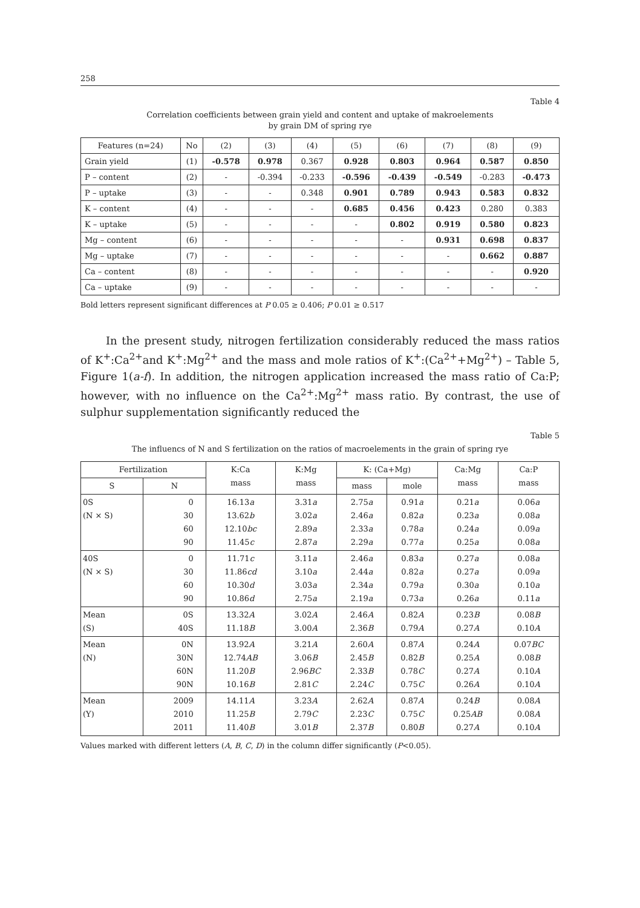258
Table 4
Correlation coefficients between grain yield and content and uptake of makroelements
by grain DM of spring rye
| Features (n=24) | No | (2) | (3) | (4) | (5) | (6) | (7) | (8) | (9) |
| --- | --- | --- | --- | --- | --- | --- | --- | --- | --- |
| Grain yield | (1) | -0.578 | 0.978 | 0.367 | 0.928 | 0.803 | 0.964 | 0.587 | 0.850 |
| P – content | (2) | - | -0.394 | -0.233 | -0.596 | -0.439 | -0.549 | -0.283 | -0.473 |
| P – uptake | (3) | - | - | 0.348 | 0.901 | 0.789 | 0.943 | 0.583 | 0.832 |
| K – content | (4) | - | - | - | 0.685 | 0.456 | 0.423 | 0.280 | 0.383 |
| K – uptake | (5) | - | - | - | - | 0.802 | 0.919 | 0.580 | 0.823 |
| Mg – content | (6) | - | - | - | - | - | 0.931 | 0.698 | 0.837 |
| Mg – uptake | (7) | - | - | - | - | - | - | 0.662 | 0.887 |
| Ca – content | (8) | - | - | - | - | - | - | - | 0.920 |
| Ca – uptake | (9) | - | - | - | - | - | - | - | - |
Bold letters represent significant differences at P 0.05 ≥ 0.406; P 0.01 ≥ 0.517
In the present study, nitrogen fertilization considerably reduced the mass ratios of K<sup>+</sup>:Ca<sup>2+</sup>and K<sup>+</sup>:Mg<sup>2+</sup> and the mass and mole ratios of K<sup>+</sup>:(Ca<sup>2+</sup>+Mg<sup>2+</sup>) – Table 5, Figure 1(a-f). In addition, the nitrogen application increased the mass ratio of Ca:P; however, with no influence on the Ca<sup>2+</sup>:Mg<sup>2+</sup> mass ratio. By contrast, the use of sulphur supplementation significantly reduced the
Table 5
The influencs of N and S fertilization on the ratios of macroelements in the grain of spring rye
| Fertilization | | K:Ca mass | K:Mg mass | K: (Ca+Mg) | | Ca:Mg mass | Ca:P mass |
| S | N | | | mass | mole | | |
| 0S (N × S) | 0 30 60 90 | 16.13 a 13.62 b 12.10 bc 11.45 c | 3.31 a 3.02 a 2.89 a 2.87 a | 2.75 a 2.46 a 2.33 a 2.29 a | 0.91 a 0.82 a 0.78 a 0.77 a | 0.21 a 0.23 a 0.24 a 0.25 a | 0.06 a 0.08 a 0.09 a 0.08 a |
| 40S (N × S) | 0 30 60 90 | 11.71 c 11.86 cd 10.30 d 10.86 d | 3.11 a 3.10 a 3.03 a 2.75 a | 2.46 a 2.44 a 2.34 a 2.19 a | 0.83 a 0.82 a 0.79 a 0.73 a | 0.27 a 0.27 a 0.30 a 0.26 a | 0.08 a 0.09 a 0.10 a 0.11 a |
| Mean (S) | 0S 40S | 13.32 A 11.18 B | 3.02 A 3.00 A | 2.46 A 2.36 B | 0.82 A 0.79 A | 0.23 B 0.27 A | 0.08 B 0.10 A |
| Mean (N) | 0N 30N 60N 90N | 13.92 A 12.74 AB 11.20 B 10.16 B | 3.21 A 3.06 B 2.96 BC 2.81 C | 2.60 A 2.45 B 2.33 B 2.24 C | 0.87 A 0.82 B 0.78 C 0.75 C | 0.24 A 0.25 A 0.27 A 0.26 A | 0.07 BC 0.08 B 0.10 A 0.10 A |
| Mean (Y) | 2009 2010 2011 | 14.11 A 11.25 B 11.40 B | 3.23 A 2.79 C 3.01 B | 2.62 A 2.23 C 2.37 B | 0.87 A 0.75 C 0.80 B | 0.24 B 0.25 AB 0.27 A | 0.08 A 0.08 A 0.10 A |
Values marked with different letters (A, B, C, D) in the column differ significantly (P<0.05).